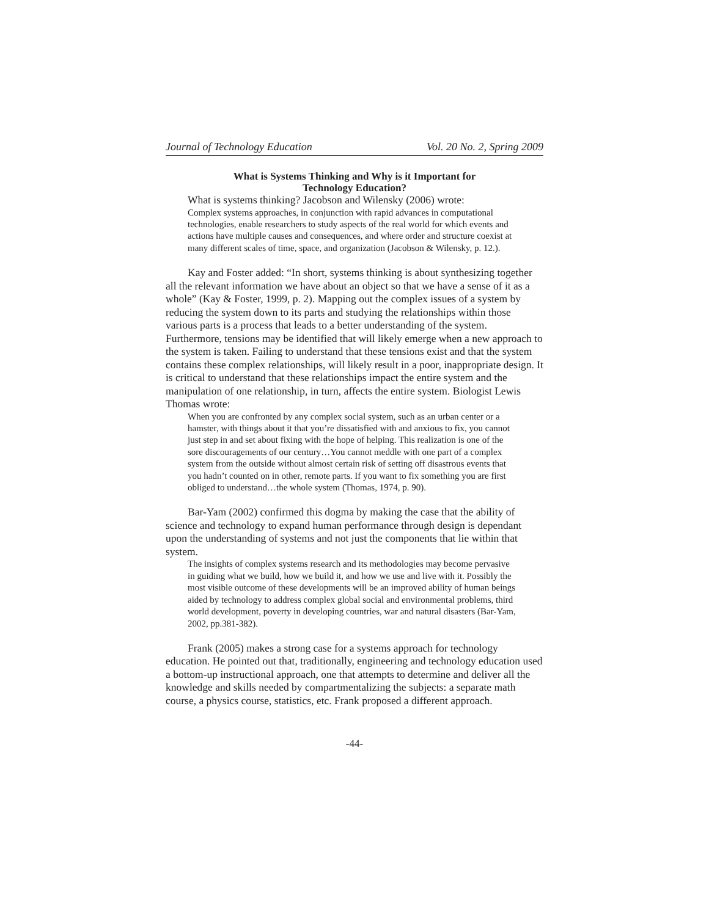Journal of Technology Education Vol. 20 No. 2, Spring 2009
What is Systems Thinking and Why is it Important for
Technology Education?
What is systems thinking? Jacobson and Wilensky (2006) wrote:
Complex systems approaches, in conjunction with rapid advances in computational technologies, enable researchers to study aspects of the real world for which events and actions have multiple causes and consequences, and where order and structure coexist at many different scales of time, space, and organization (Jacobson & Wilensky, p. 12.).
Kay and Foster added: “In short, systems thinking is about synthesizing together all the relevant information we have about an object so that we have a sense of it as a whole” (Kay & Foster, 1999, p. 2). Mapping out the complex issues of a system by reducing the system down to its parts and studying the relationships within those various parts is a process that leads to a better understanding of the system. Furthermore, tensions may be identified that will likely emerge when a new approach to the system is taken. Failing to understand that these tensions exist and that the system contains these complex relationships, will likely result in a poor, inappropriate design. It is critical to understand that these relationships impact the entire system and the manipulation of one relationship, in turn, affects the entire system. Biologist Lewis Thomas wrote:
When you are confronted by any complex social system, such as an urban center or a hamster, with things about it that you’re dissatisfied with and anxious to fix, you cannot just step in and set about fixing with the hope of helping. This realization is one of the sore discouragements of our century…You cannot meddle with one part of a complex system from the outside without almost certain risk of setting off disastrous events that you hadn’t counted on in other, remote parts. If you want to fix something you are first obliged to understand…the whole system (Thomas, 1974, p. 90).
Bar-Yam (2002) confirmed this dogma by making the case that the ability of science and technology to expand human performance through design is dependant upon the understanding of systems and not just the components that lie within that system.
The insights of complex systems research and its methodologies may become pervasive in guiding what we build, how we build it, and how we use and live with it. Possibly the most visible outcome of these developments will be an improved ability of human beings aided by technology to address complex global social and environmental problems, third world development, poverty in developing countries, war and natural disasters (Bar-Yam, 2002, pp.381-382).
Frank (2005) makes a strong case for a systems approach for technology education. He pointed out that, traditionally, engineering and technology education used a bottom-up instructional approach, one that attempts to determine and deliver all the knowledge and skills needed by compartmentalizing the subjects: a separate math course, a physics course, statistics, etc. Frank proposed a different approach.
-44-